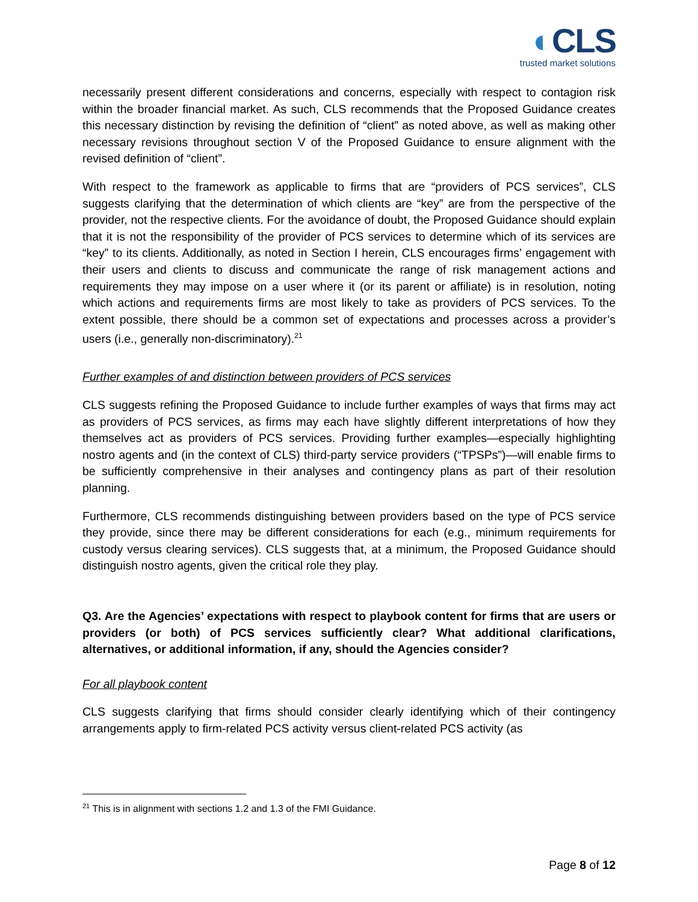◐CLS
trusted market solutions
necessarily present different considerations and concerns, especially with respect to contagion risk within the broader financial market. As such, CLS recommends that the Proposed Guidance creates this necessary distinction by revising the definition of “client” as noted above, as well as making other necessary revisions throughout section V of the Proposed Guidance to ensure alignment with the revised definition of “client”.
With respect to the framework as applicable to firms that are “providers of PCS services”, CLS suggests clarifying that the determination of which clients are “key” are from the perspective of the provider, not the respective clients. For the avoidance of doubt, the Proposed Guidance should explain that it is not the responsibility of the provider of PCS services to determine which of its services are “key” to its clients. Additionally, as noted in Section I herein, CLS encourages firms’ engagement with their users and clients to discuss and communicate the range of risk management actions and requirements they may impose on a user where it (or its parent or affiliate) is in resolution, noting which actions and requirements firms are most likely to take as providers of PCS services. To the extent possible, there should be a common set of expectations and processes across a provider’s users (i.e., generally non-discriminatory).<sup>21</sup>
Further examples of and distinction between providers of PCS services
CLS suggests refining the Proposed Guidance to include further examples of ways that firms may act as providers of PCS services, as firms may each have slightly different interpretations of how they themselves act as providers of PCS services. Providing further examples—especially highlighting nostro agents and (in the context of CLS) third-party service providers (“TPSPs”)—will enable firms to be sufficiently comprehensive in their analyses and contingency plans as part of their resolution planning.
Furthermore, CLS recommends distinguishing between providers based on the type of PCS service they provide, since there may be different considerations for each (e.g., minimum requirements for custody versus clearing services). CLS suggests that, at a minimum, the Proposed Guidance should distinguish nostro agents, given the critical role they play.
Q3. Are the Agencies’ expectations with respect to playbook content for firms that are users or providers (or both) of PCS services sufficiently clear? What additional clarifications, alternatives, or additional information, if any, should the Agencies consider?
For all playbook content
CLS suggests clarifying that firms should consider clearly identifying which of their contingency arrangements apply to firm-related PCS activity versus client-related PCS activity (as
<sup>21</sup> This is in alignment with sections 1.2 and 1.3 of the FMI Guidance.
Page 8 of 12